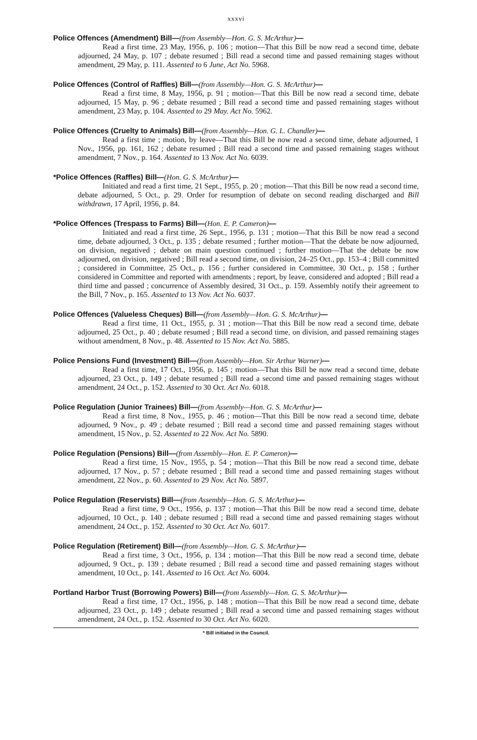xxxvi
Police Offences (Amendment) Bill—(from Assembly—Hon. G. S. McArthur)—
Read a first time, 23 May, 1956, p. 106 ; motion—That this Bill be now read a second time, debate adjourned, 24 May, p. 107 ; debate resumed ; Bill read a second time and passed remaining stages without amendment, 29 May, p. 111. Assented to 6 June, Act No. 5968.
Police Offences (Control of Raffles) Bill—(from Assembly—Hon. G. S. McArthur)—
Read a first time, 8 May, 1956, p. 91 ; motion—That this Bill be now read a second time, debate adjourned, 15 May, p. 96 ; debate resumed ; Bill read a second time and passed remaining stages without amendment, 23 May, p. 104. Assented to 29 May. Act No. 5962.
Police Offences (Cruelty to Animals) Bill—(from Assembly—Hon. G. L. Chandler)—
Read a first time ; motion, by leave—That this Bill be now read a second time, debate adjourned, 1 Nov., 1956, pp. 161, 162 ; debate resumed ; Bill read a second time and passed remaining stages without amendment, 7 Nov., p. 164. Assented to 13 Nov. Act No. 6039.
*Police Offences (Raffles) Bill—(Hon. G. S. McArthur)—
Initiated and read a first time, 21 Sept., 1955, p. 20 ; motion—That this Bill be now read a second time, debate adjourned, 5 Oct., p. 29. Order for resumption of debate on second reading discharged and Bill withdrawn, 17 April, 1956, p. 84.
*Police Offences (Trespass to Farms) Bill—(Hon. E. P. Cameron)—
Initiated and read a first time, 26 Sept., 1956, p. 131 ; motion—That this Bill be now read a second time, debate adjourned, 3 Oct., p. 135 ; debate resumed ; further motion—That the debate be now adjourned, on division, negatived ; debate on main question continued ; further motion—That the debate be now adjourned, on division, negatived ; Bill read a second time, on division, 24–25 Oct., pp. 153–4 ; Bill committed ; considered in Committee, 25 Oct., p. 156 ; further considered in Committee, 30 Oct., p. 158 ; further considered in Committee and reported with amendments ; report, by leave, considered and adopted ; Bill read a third time and passed ; concurrence of Assembly desired, 31 Oct., p. 159. Assembly notify their agreement to the Bill, 7 Nov., p. 165. Assented to 13 Nov. Act No. 6037.
Police Offences (Valueless Cheques) Bill—(from Assembly—Hon. G. S. McArthur)—
Read a first time, 11 Oct., 1955, p. 31 ; motion—That this Bill be now read a second time, debate adjourned, 25 Oct., p. 40 ; debate resumed ; Bill read a second time, on division, and passed remaining stages without amendment, 8 Nov., p. 48. Assented to 15 Nov. Act No. 5885.
Police Pensions Fund (Investment) Bill—(from Assembly—Hon. Sir Arthur Warner)—
Read a first time, 17 Oct., 1956, p. 145 ; motion—That this Bill be now read a second time, debate adjourned, 23 Oct., p. 149 ; debate resumed ; Bill read a second time and passed remaining stages without amendment, 24 Oct., p. 152. Assented to 30 Oct. Act No. 6018.
Police Regulation (Junior Trainees) Bill—(from Assembly—Hon. G. S. McArthur)—
Read a first time, 8 Nov., 1955, p. 46 ; motion—That this Bill be now read a second time, debate adjourned, 9 Nov., p. 49 ; debate resumed ; Bill read a second time and passed remaining stages without amendment, 15 Nov., p. 52. Assented to 22 Nov. Act No. 5890.
Police Regulation (Pensions) Bill—(from Assembly—Hon. E. P. Cameron)—
Read a first time, 15 Nov., 1955, p. 54 ; motion—That this Bill be now read a second time, debate adjourned, 17 Nov., p. 57 ; debate resumed ; Bill read a second time and passed remaining stages without amendment, 22 Nov., p. 60. Assented to 29 Nov. Act No. 5897.
Police Regulation (Reservists) Bill—(from Assembly—Hon. G. S. McArthur)—
Read a first time, 9 Oct., 1956, p. 137 ; motion—That this Bill be now read a second time, debate adjourned, 10 Oct., p. 140 ; debate resumed ; Bill read a second time and passed remaining stages without amendment, 24 Oct., p. 152. Assented to 30 Oct. Act No. 6017.
Police Regulation (Retirement) Bill—(from Assembly—Hon. G. S. McArthur)—
Read a first time, 3 Oct., 1956, p. 134 ; motion—That this Bill be now read a second time, debate adjourned, 9 Oct., p. 139 ; debate resumed ; Bill read a second time and passed remaining stages without amendment, 10 Oct., p. 141. Assented to 16 Oct. Act No. 6004.
Portland Harbor Trust (Borrowing Powers) Bill—(from Assembly—Hon. G. S. McArthur)—
Read a first time, 17 Oct., 1956, p. 148 ; motion—That this Bill be now read a second time, debate adjourned, 23 Oct., p. 149 ; debate resumed ; Bill read a second time and passed remaining stages without amendment, 24 Oct., p. 152. Assented to 30 Oct. Act No. 6020.
* Bill initiated in the Council.